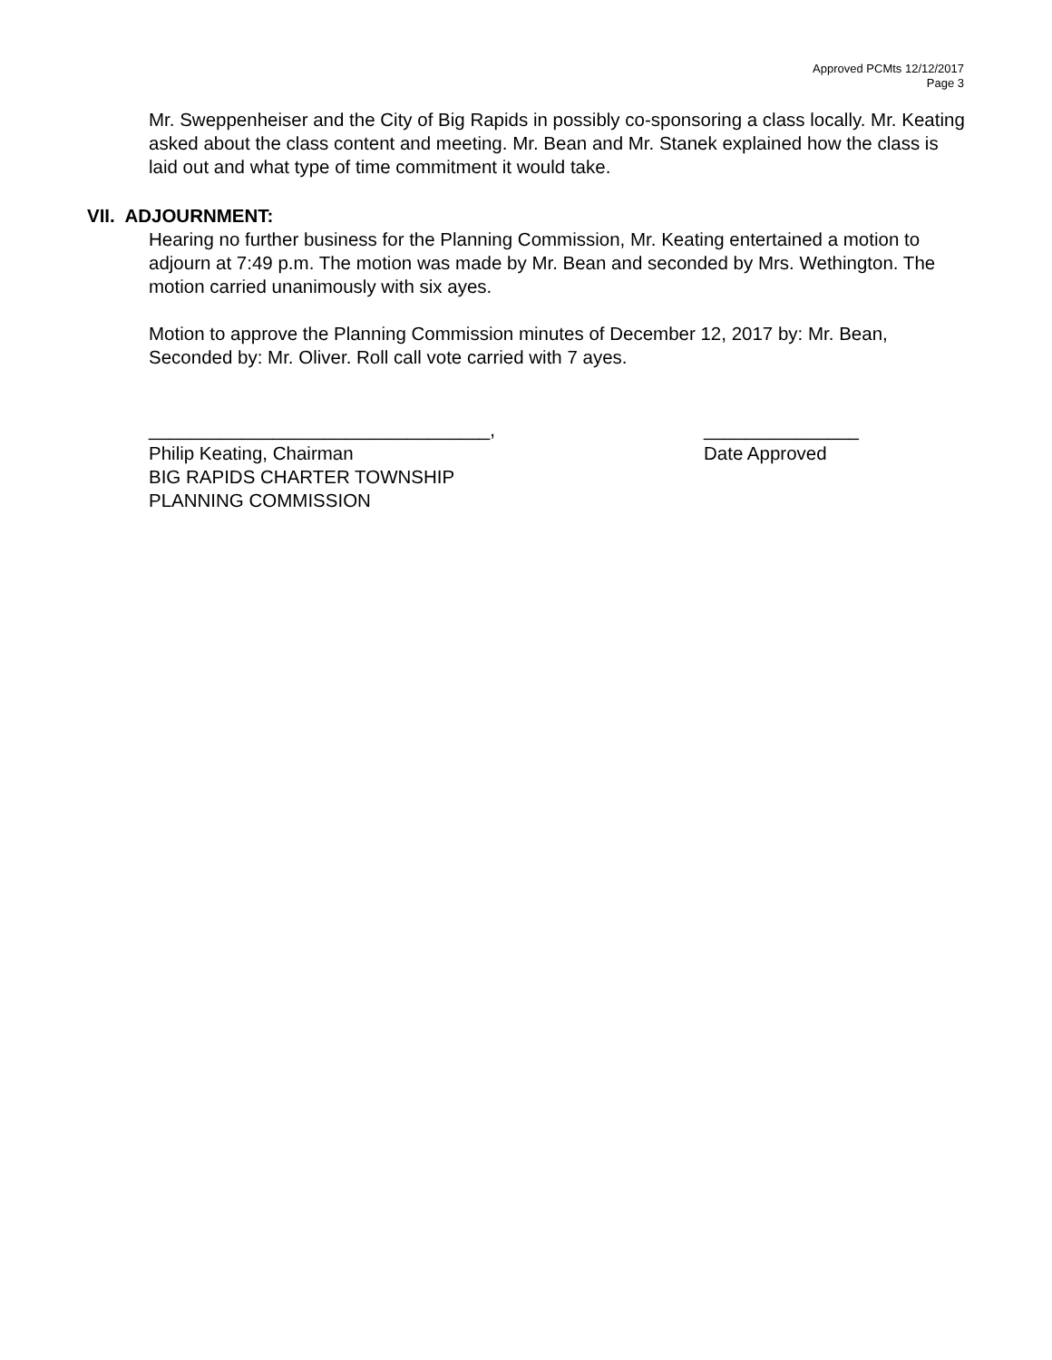Approved PCMts 12/12/2017
Page 3
Mr. Sweppenheiser and the City of Big Rapids in possibly co-sponsoring a class locally. Mr. Keating asked about the class content and meeting. Mr. Bean and Mr. Stanek explained how the class is laid out and what type of time commitment it would take.
VII. ADJOURNMENT:
Hearing no further business for the Planning Commission, Mr. Keating entertained a motion to adjourn at 7:49 p.m. The motion was made by Mr. Bean and seconded by Mrs. Wethington. The motion carried unanimously with six ayes.
Motion to approve the Planning Commission minutes of December 12, 2017 by: Mr. Bean, Seconded by: Mr. Oliver. Roll call vote carried with 7 ayes.
_________________________________,
Philip Keating, Chairman
BIG RAPIDS CHARTER TOWNSHIP
PLANNING COMMISSION
_______________
Date Approved